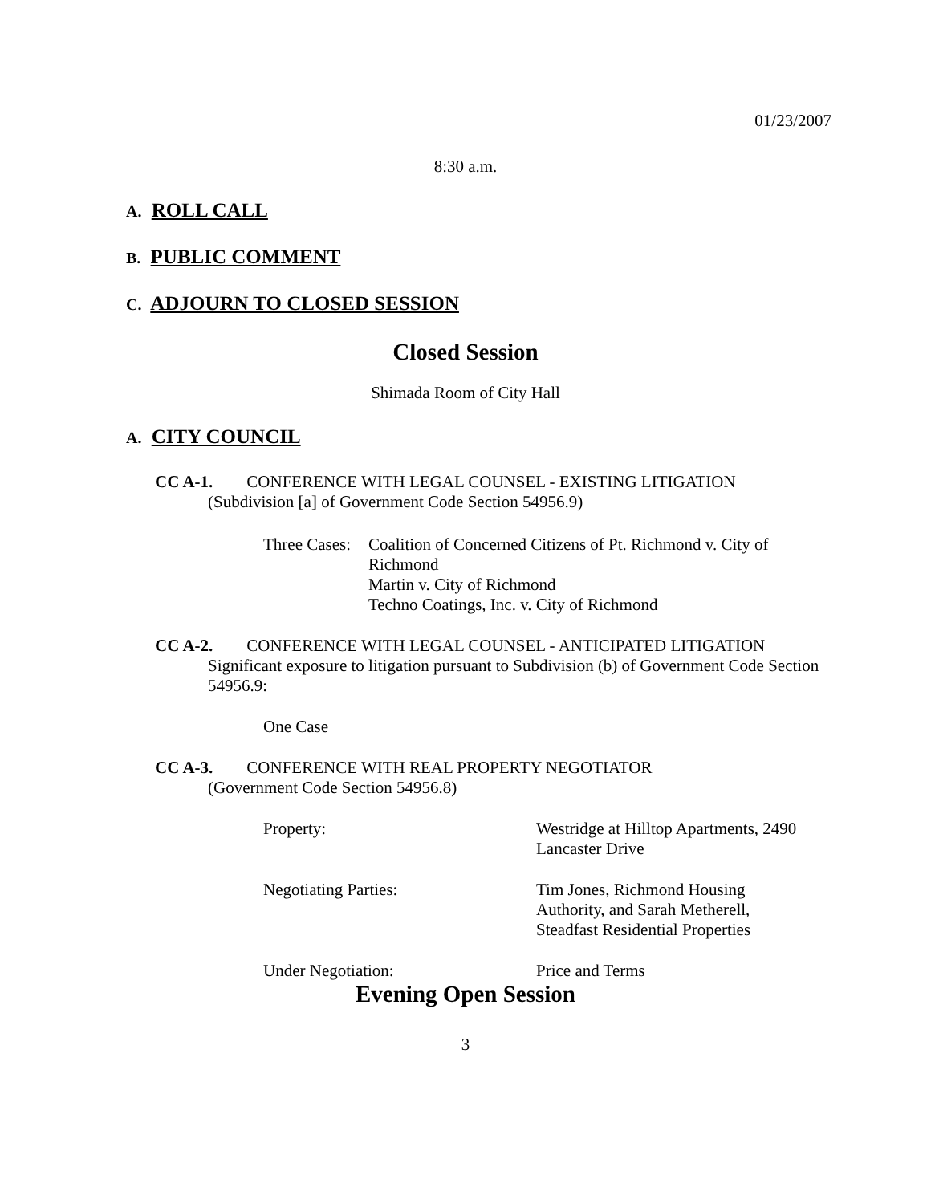01/23/2007
8:30 a.m.
A. ROLL CALL
B. PUBLIC COMMENT
C. ADJOURN TO CLOSED SESSION
Closed Session
Shimada Room of City Hall
A. CITY COUNCIL
CC A-1. CONFERENCE WITH LEGAL COUNSEL - EXISTING LITIGATION
(Subdivision [a] of Government Code Section 54956.9)
Three Cases:
Coalition of Concerned Citizens of Pt. Richmond v. City of Richmond
Martin v. City of Richmond
Techno Coatings, Inc. v. City of Richmond
CC A-2. CONFERENCE WITH LEGAL COUNSEL - ANTICIPATED LITIGATION
Significant exposure to litigation pursuant to Subdivision (b) of Government Code Section 54956.9:
One Case
CC A-3. CONFERENCE WITH REAL PROPERTY NEGOTIATOR
(Government Code Section 54956.8)
Property: Westridge at Hilltop Apartments, 2490 Lancaster Drive
Negotiating Parties: Tim Jones, Richmond Housing Authority, and Sarah Metherell, Steadfast Residential Properties
Under Negotiation: Price and Terms
Evening Open Session
3